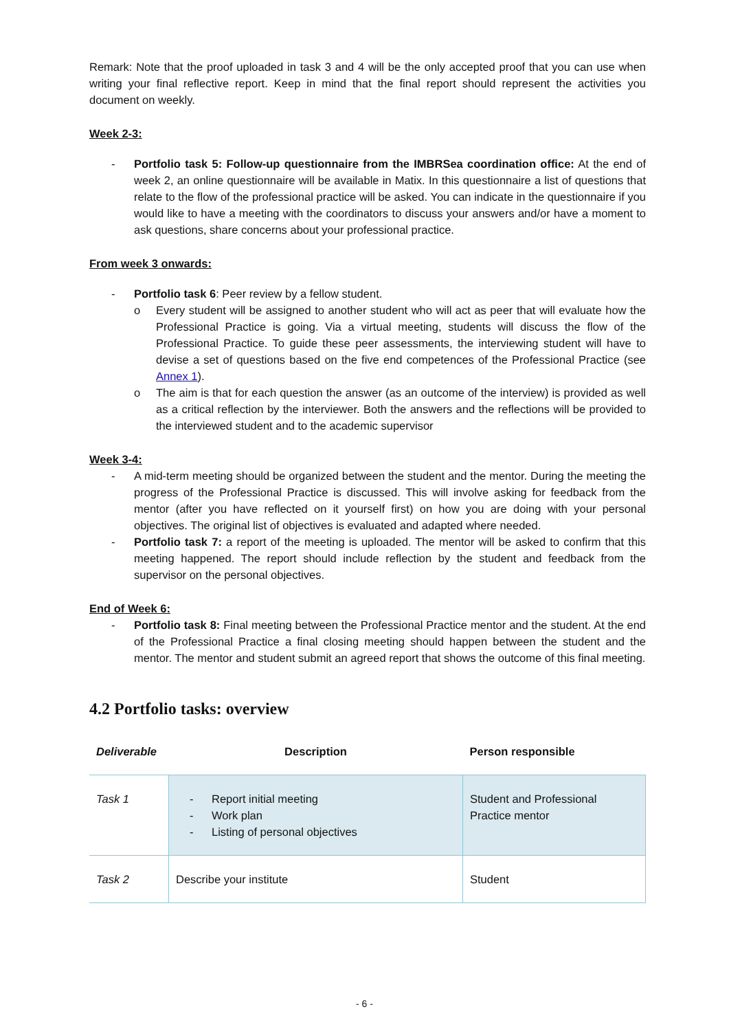Remark: Note that the proof uploaded in task 3 and 4 will be the only accepted proof that you can use when writing your final reflective report. Keep in mind that the final report should represent the activities you document on weekly.
Week 2-3:
- Portfolio task 5: Follow-up questionnaire from the IMBRSea coordination office: At the end of week 2, an online questionnaire will be available in Matix. In this questionnaire a list of questions that relate to the flow of the professional practice will be asked. You can indicate in the questionnaire if you would like to have a meeting with the coordinators to discuss your answers and/or have a moment to ask questions, share concerns about your professional practice.
From week 3 onwards:
- Portfolio task 6: Peer review by a fellow student.
o Every student will be assigned to another student who will act as peer that will evaluate how the Professional Practice is going. Via a virtual meeting, students will discuss the flow of the Professional Practice. To guide these peer assessments, the interviewing student will have to devise a set of questions based on the five end competences of the Professional Practice (see Annex 1).
o The aim is that for each question the answer (as an outcome of the interview) is provided as well as a critical reflection by the interviewer. Both the answers and the reflections will be provided to the interviewed student and to the academic supervisor
Week 3-4:
- A mid-term meeting should be organized between the student and the mentor. During the meeting the progress of the Professional Practice is discussed. This will involve asking for feedback from the mentor (after you have reflected on it yourself first) on how you are doing with your personal objectives. The original list of objectives is evaluated and adapted where needed.
- Portfolio task 7: a report of the meeting is uploaded. The mentor will be asked to confirm that this meeting happened. The report should include reflection by the student and feedback from the supervisor on the personal objectives.
End of Week 6:
- Portfolio task 8: Final meeting between the Professional Practice mentor and the student. At the end of the Professional Practice a final closing meeting should happen between the student and the mentor. The mentor and student submit an agreed report that shows the outcome of this final meeting.
4.2 Portfolio tasks: overview
| Deliverable | Description | Person responsible |
| --- | --- | --- |
| Task 1 | - Report initial meeting - Work plan - Listing of personal objectives | Student and Professional Practice mentor |
| Task 2 | Describe your institute | Student |
- 6 -